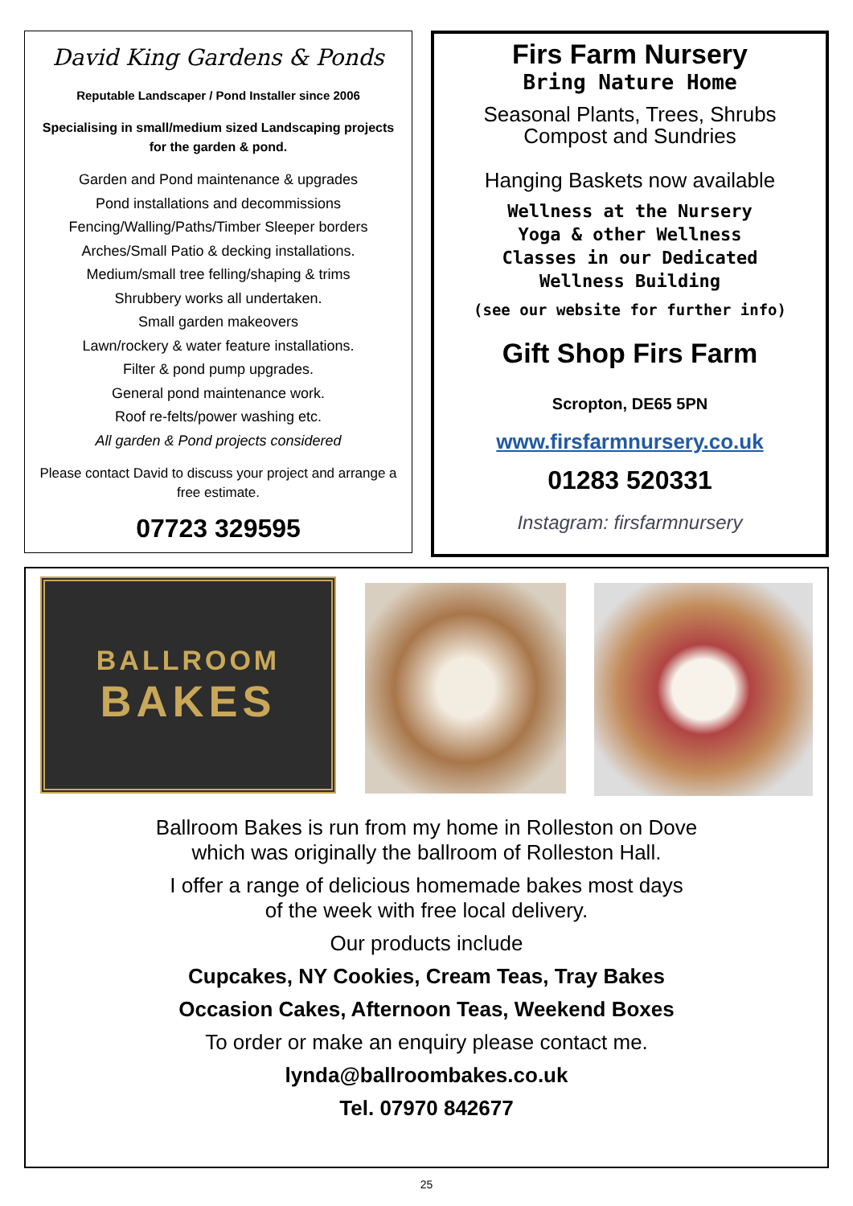David King Gardens & Ponds
Reputable Landscaper / Pond Installer since 2006
Specialising in small/medium sized Landscaping projects
for the garden & pond.
Garden and Pond maintenance & upgrades
Pond installations and decommissions
Fencing/Walling/Paths/Timber Sleeper borders
Arches/Small Patio & decking installations.
Medium/small tree felling/shaping & trims
Shrubbery works all undertaken.
Small garden makeovers
Lawn/rockery & water feature installations.
Filter & pond pump upgrades.
General pond maintenance work.
Roof re-felts/power washing etc.
All garden & Pond projects considered
Please contact David to discuss your project and arrange a free estimate.
07723 329595
Firs Farm Nursery
Bring Nature Home
Seasonal Plants, Trees, Shrubs
Compost and Sundries
Hanging Baskets now available
Wellness at the Nursery
Yoga & other Wellness
Classes in our Dedicated
Wellness Building
(see our website for further info)
Gift Shop Firs Farm
Scropton, DE65 5PN
www.firsfarmnursery.co.uk
01283 520331
Instagram: firsfarmnursery
BALLROOM
BAKES
Ballroom Bakes is run from my home in Rolleston on Dove
which was originally the ballroom of Rolleston Hall.
I offer a range of delicious homemade bakes most days
of the week with free local delivery.
Our products include
Cupcakes, NY Cookies, Cream Teas, Tray Bakes
Occasion Cakes, Afternoon Teas, Weekend Boxes
To order or make an enquiry please contact me.
lynda@ballroombakes.co.uk
Tel. 07970 842677
25